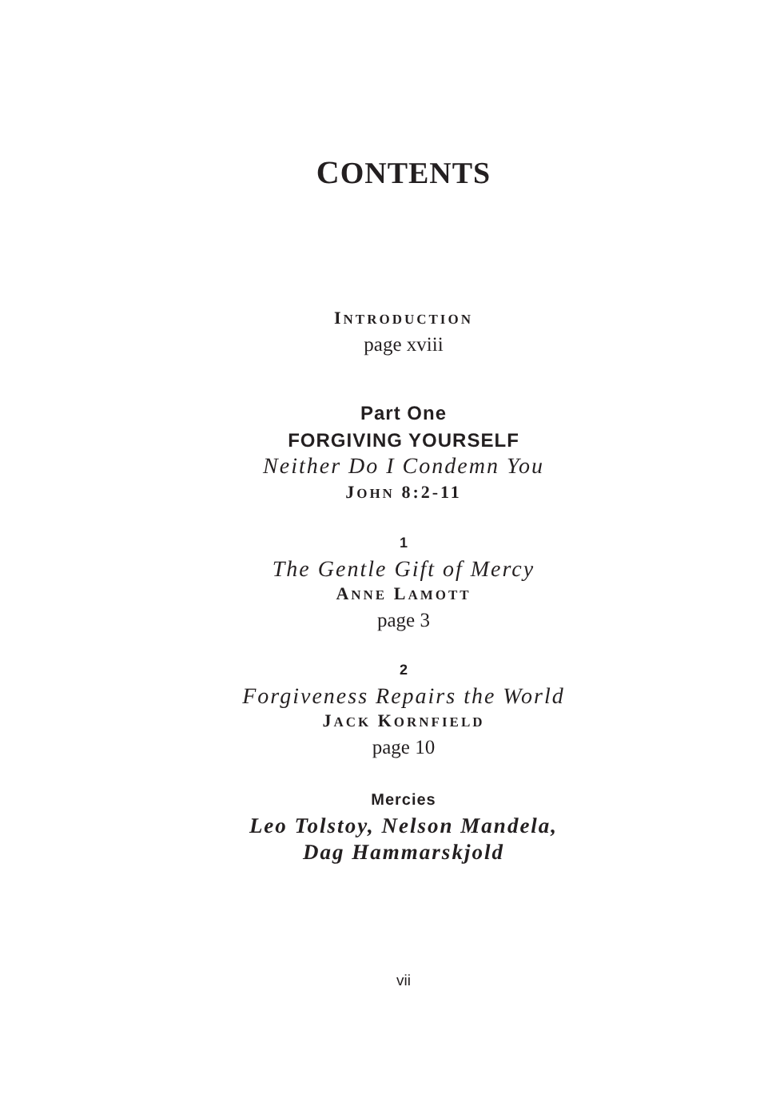CONTENTS
INTRODUCTION
page xviii
Part One
FORGIVING YOURSELF
Neither Do I Condemn You
JOHN 8:2-11
1
The Gentle Gift of Mercy
ANNE LAMOTT
page 3
2
Forgiveness Repairs the World
JACK KORNFIELD
page 10
Mercies
Leo Tolstoy, Nelson Mandela,
Dag Hammarskjold
vii